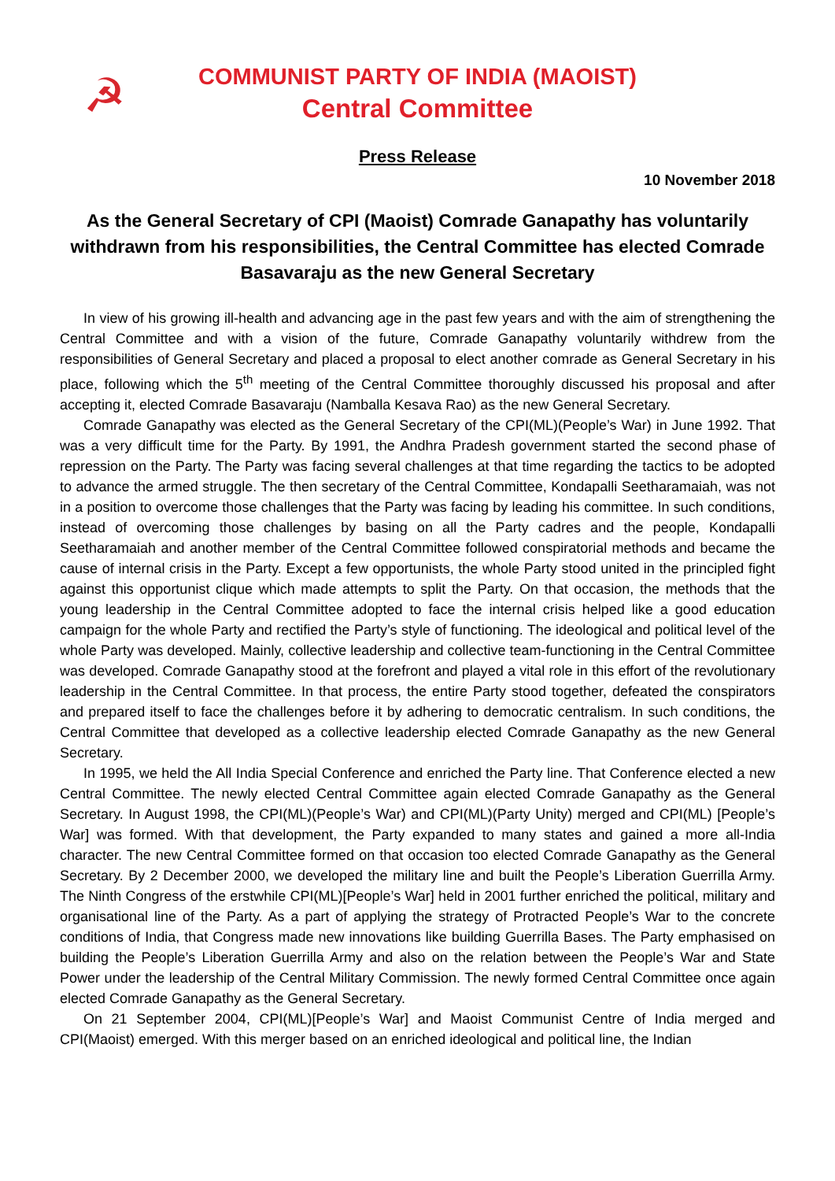☭
COMMUNIST PARTY OF INDIA (MAOIST)
Central Committee
Press Release
10 November 2018
As the General Secretary of CPI (Maoist) Comrade Ganapathy has voluntarily withdrawn from his responsibilities, the Central Committee has elected Comrade Basavaraju as the new General Secretary
In view of his growing ill-health and advancing age in the past few years and with the aim of strengthening the Central Committee and with a vision of the future, Comrade Ganapathy voluntarily withdrew from the responsibilities of General Secretary and placed a proposal to elect another comrade as General Secretary in his place, following which the 5<sup>th</sup> meeting of the Central Committee thoroughly discussed his proposal and after accepting it, elected Comrade Basavaraju (Namballa Kesava Rao) as the new General Secretary.
Comrade Ganapathy was elected as the General Secretary of the CPI(ML)(People’s War) in June 1992. That was a very difficult time for the Party. By 1991, the Andhra Pradesh government started the second phase of repression on the Party. The Party was facing several challenges at that time regarding the tactics to be adopted to advance the armed struggle. The then secretary of the Central Committee, Kondapalli Seetharamaiah, was not in a position to overcome those challenges that the Party was facing by leading his committee. In such conditions, instead of overcoming those challenges by basing on all the Party cadres and the people, Kondapalli Seetharamaiah and another member of the Central Committee followed conspiratorial methods and became the cause of internal crisis in the Party. Except a few opportunists, the whole Party stood united in the principled fight against this opportunist clique which made attempts to split the Party. On that occasion, the methods that the young leadership in the Central Committee adopted to face the internal crisis helped like a good education campaign for the whole Party and rectified the Party’s style of functioning. The ideological and political level of the whole Party was developed. Mainly, collective leadership and collective team-functioning in the Central Committee was developed. Comrade Ganapathy stood at the forefront and played a vital role in this effort of the revolutionary leadership in the Central Committee. In that process, the entire Party stood together, defeated the conspirators and prepared itself to face the challenges before it by adhering to democratic centralism. In such conditions, the Central Committee that developed as a collective leadership elected Comrade Ganapathy as the new General Secretary.
In 1995, we held the All India Special Conference and enriched the Party line. That Conference elected a new Central Committee. The newly elected Central Committee again elected Comrade Ganapathy as the General Secretary. In August 1998, the CPI(ML)(People’s War) and CPI(ML)(Party Unity) merged and CPI(ML) [People’s War] was formed. With that development, the Party expanded to many states and gained a more all-India character. The new Central Committee formed on that occasion too elected Comrade Ganapathy as the General Secretary. By 2 December 2000, we developed the military line and built the People’s Liberation Guerrilla Army. The Ninth Congress of the erstwhile CPI(ML)[People’s War] held in 2001 further enriched the political, military and organisational line of the Party. As a part of applying the strategy of Protracted People’s War to the concrete conditions of India, that Congress made new innovations like building Guerrilla Bases. The Party emphasised on building the People’s Liberation Guerrilla Army and also on the relation between the People’s War and State Power under the leadership of the Central Military Commission. The newly formed Central Committee once again elected Comrade Ganapathy as the General Secretary.
On 21 September 2004, CPI(ML)[People’s War] and Maoist Communist Centre of India merged and CPI(Maoist) emerged. With this merger based on an enriched ideological and political line, the Indian